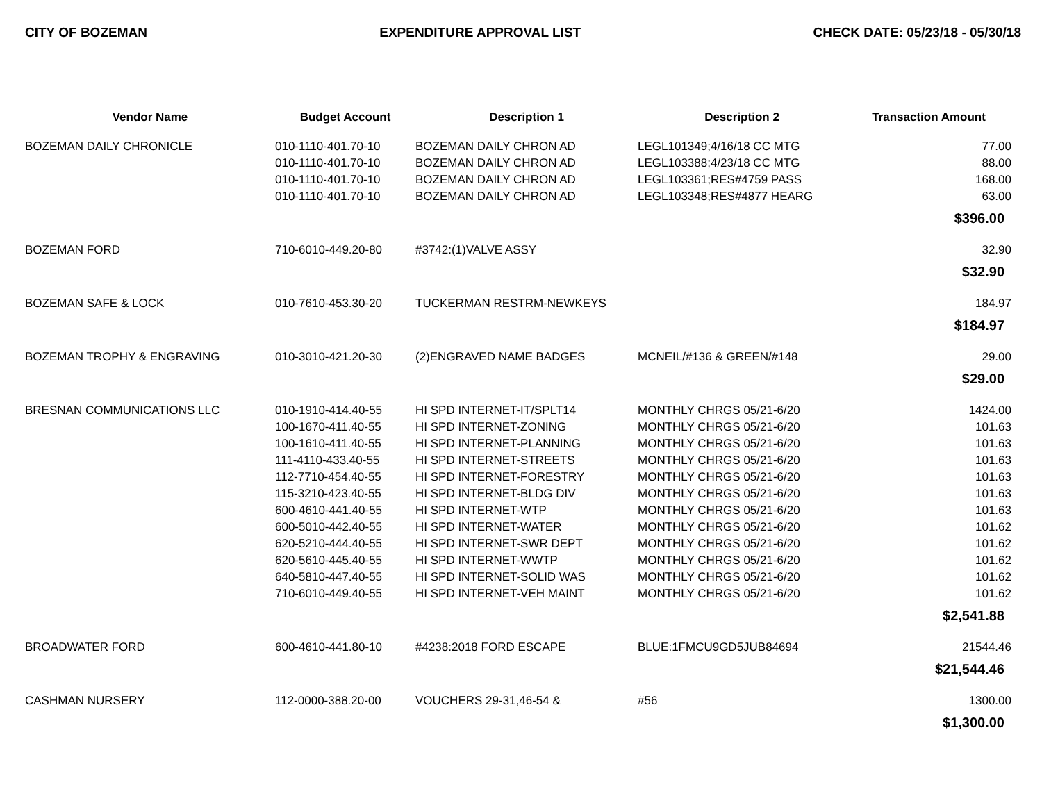CITY OF BOZEMAN EXPENDITURE APPROVAL LIST CHECK DATE: 05/23/18 - 05/30/18
| Vendor Name | Budget Account | Description 1 | Description 2 | Transaction Amount |
| --- | --- | --- | --- | --- |
| BOZEMAN DAILY CHRONICLE | 010-1110-401.70-10 | BOZEMAN DAILY CHRON AD | LEGL101349;4/16/18 CC MTG | 77.00 |
| | 010-1110-401.70-10 | BOZEMAN DAILY CHRON AD | LEGL103388;4/23/18 CC MTG | 88.00 |
| | 010-1110-401.70-10 | BOZEMAN DAILY CHRON AD | LEGL103361;RES#4759 PASS | 168.00 |
| | 010-1110-401.70-10 | BOZEMAN DAILY CHRON AD | LEGL103348;RES#4877 HEARG | 63.00 |
| | | | | $396.00 |
| BOZEMAN FORD | 710-6010-449.20-80 | #3742:(1)VALVE ASSY | | 32.90 |
| | | | | $32.90 |
| BOZEMAN SAFE & LOCK | 010-7610-453.30-20 | TUCKERMAN RESTRM-NEWKEYS | | 184.97 |
| | | | | $184.97 |
| BOZEMAN TROPHY & ENGRAVING | 010-3010-421.20-30 | (2)ENGRAVED NAME BADGES | MCNEIL/#136 & GREEN/#148 | 29.00 |
| | | | | $29.00 |
| BRESNAN COMMUNICATIONS LLC | 010-1910-414.40-55 | HI SPD INTERNET-IT/SPLT14 | MONTHLY CHRGS 05/21-6/20 | 1424.00 |
| | 100-1670-411.40-55 | HI SPD INTERNET-ZONING | MONTHLY CHRGS 05/21-6/20 | 101.63 |
| | 100-1610-411.40-55 | HI SPD INTERNET-PLANNING | MONTHLY CHRGS 05/21-6/20 | 101.63 |
| | 111-4110-433.40-55 | HI SPD INTERNET-STREETS | MONTHLY CHRGS 05/21-6/20 | 101.63 |
| | 112-7710-454.40-55 | HI SPD INTERNET-FORESTRY | MONTHLY CHRGS 05/21-6/20 | 101.63 |
| | 115-3210-423.40-55 | HI SPD INTERNET-BLDG DIV | MONTHLY CHRGS 05/21-6/20 | 101.63 |
| | 600-4610-441.40-55 | HI SPD INTERNET-WTP | MONTHLY CHRGS 05/21-6/20 | 101.63 |
| | 600-5010-442.40-55 | HI SPD INTERNET-WATER | MONTHLY CHRGS 05/21-6/20 | 101.62 |
| | 620-5210-444.40-55 | HI SPD INTERNET-SWR DEPT | MONTHLY CHRGS 05/21-6/20 | 101.62 |
| | 620-5610-445.40-55 | HI SPD INTERNET-WWTP | MONTHLY CHRGS 05/21-6/20 | 101.62 |
| | 640-5810-447.40-55 | HI SPD INTERNET-SOLID WAS | MONTHLY CHRGS 05/21-6/20 | 101.62 |
| | 710-6010-449.40-55 | HI SPD INTERNET-VEH MAINT | MONTHLY CHRGS 05/21-6/20 | 101.62 |
| | | | | $2,541.88 |
| BROADWATER FORD | 600-4610-441.80-10 | #4238:2018 FORD ESCAPE | BLUE:1FMCU9GD5JUB84694 | 21544.46 |
| | | | | $21,544.46 |
| CASHMAN NURSERY | 112-0000-388.20-00 | VOUCHERS 29-31,46-54 & | #56 | 1300.00 |
| | | | | $1,300.00 |